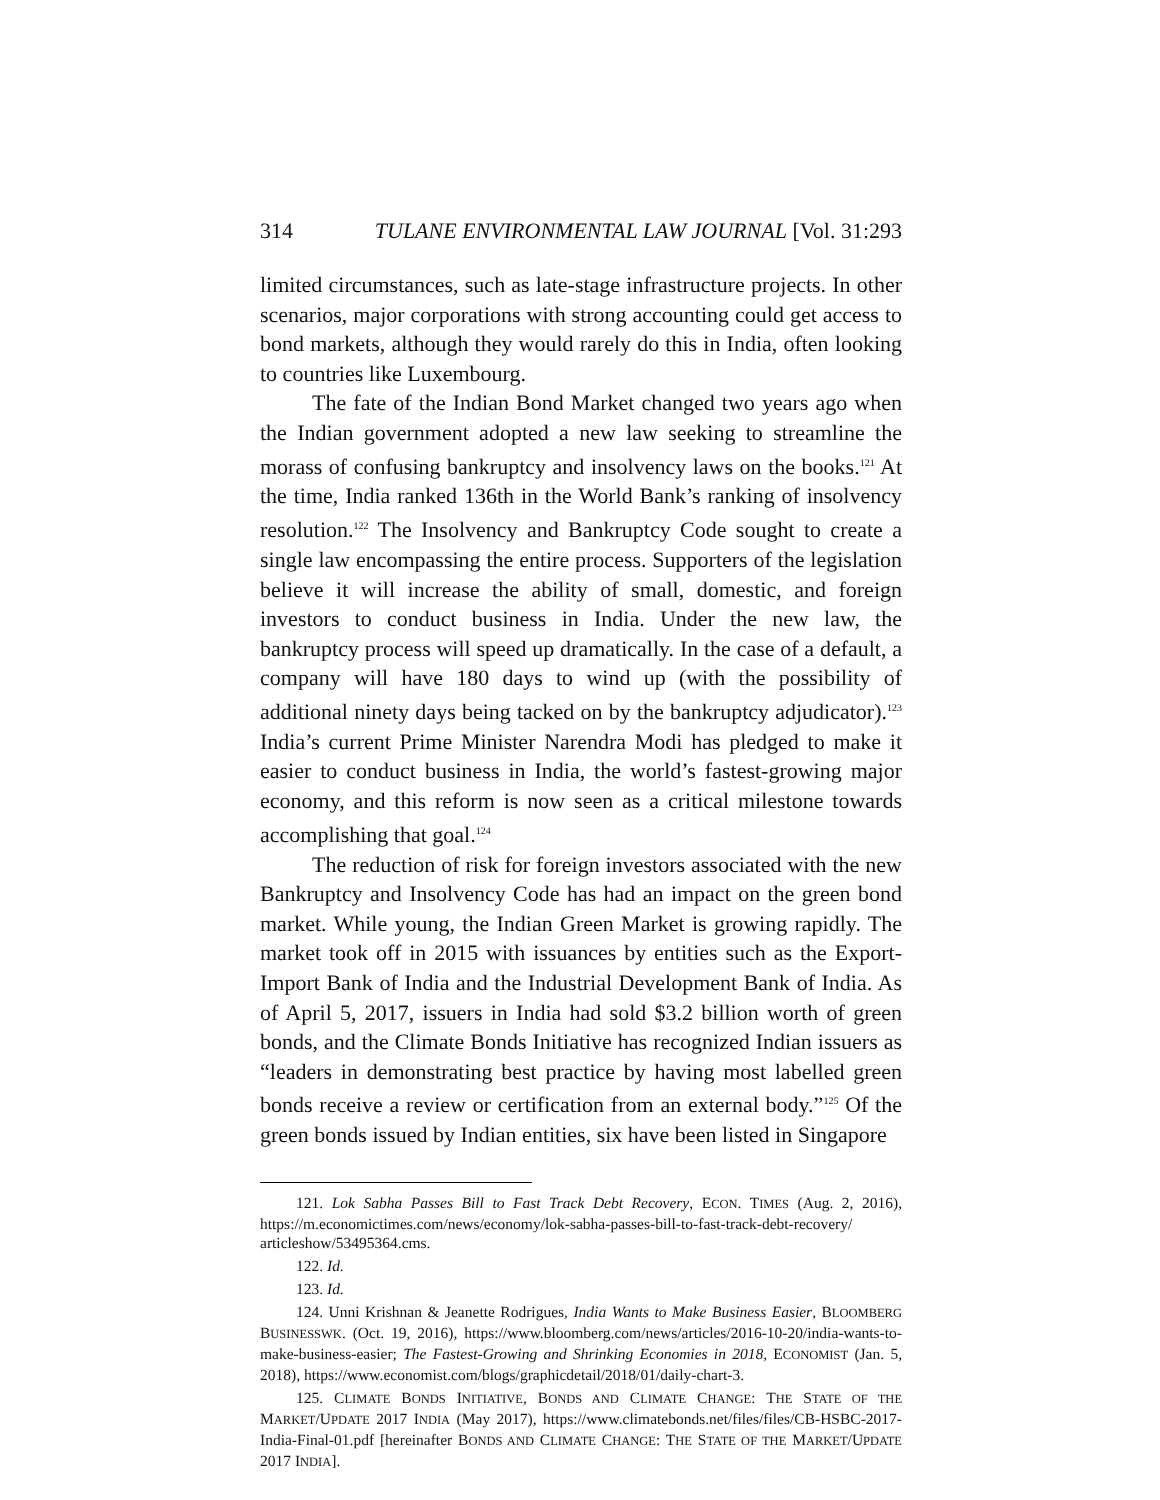314 TULANE ENVIRONMENTAL LAW JOURNAL [Vol. 31:293
limited circumstances, such as late-stage infrastructure projects. In other scenarios, major corporations with strong accounting could get access to bond markets, although they would rarely do this in India, often looking to countries like Luxembourg.
The fate of the Indian Bond Market changed two years ago when the Indian government adopted a new law seeking to streamline the morass of confusing bankruptcy and insolvency laws on the books.<sup>121</sup> At the time, India ranked 136th in the World Bank’s ranking of insolvency resolution.<sup>122</sup> The Insolvency and Bankruptcy Code sought to create a single law encompassing the entire process. Supporters of the legislation believe it will increase the ability of small, domestic, and foreign investors to conduct business in India. Under the new law, the bankruptcy process will speed up dramatically. In the case of a default, a company will have 180 days to wind up (with the possibility of additional ninety days being tacked on by the bankruptcy adjudicator).<sup>123</sup> India’s current Prime Minister Narendra Modi has pledged to make it easier to conduct business in India, the world’s fastest-growing major economy, and this reform is now seen as a critical milestone towards accomplishing that goal.<sup>124</sup>
The reduction of risk for foreign investors associated with the new Bankruptcy and Insolvency Code has had an impact on the green bond market. While young, the Indian Green Market is growing rapidly. The market took off in 2015 with issuances by entities such as the Export-Import Bank of India and the Industrial Development Bank of India. As of April 5, 2017, issuers in India had sold $3.2 billion worth of green bonds, and the Climate Bonds Initiative has recognized Indian issuers as “leaders in demonstrating best practice by having most labelled green bonds receive a review or certification from an external body.”<sup>125</sup> Of the green bonds issued by Indian entities, six have been listed in Singapore
121. Lok Sabha Passes Bill to Fast Track Debt Recovery, ECON. TIMES (Aug. 2, 2016), https://m.economictimes.com/news/economy/lok-sabha-passes-bill-to-fast-track-debt-recovery/ articleshow/53495364.cms.
122. Id.
123. Id.
124. Unni Krishnan & Jeanette Rodrigues, India Wants to Make Business Easier, BLOOMBERG BUSINESSWK. (Oct. 19, 2016), https://www.bloomberg.com/news/articles/2016-10-20/india-wants-to-make-business-easier; The Fastest-Growing and Shrinking Economies in 2018, ECONOMIST (Jan. 5, 2018), https://www.economist.com/blogs/graphicdetail/2018/01/daily-chart-3.
125. CLIMATE BONDS INITIATIVE, BONDS AND CLIMATE CHANGE: THE STATE OF THE MARKET/UPDATE 2017 INDIA (May 2017), https://www.climatebonds.net/files/files/CB-HSBC-2017-India-Final-01.pdf [hereinafter BONDS AND CLIMATE CHANGE: THE STATE OF THE MARKET/UPDATE 2017 INDIA].